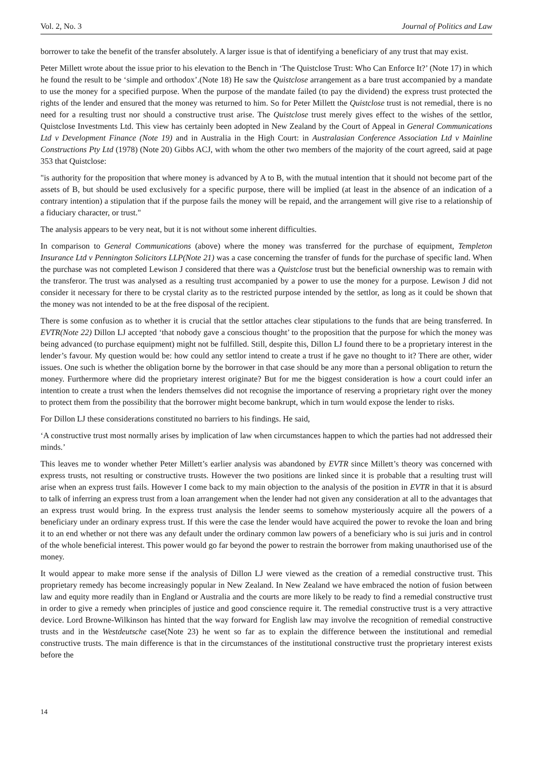Vol. 2, No. 3 Journal of Politics and Law
borrower to take the benefit of the transfer absolutely. A larger issue is that of identifying a beneficiary of any trust that may exist.
Peter Millett wrote about the issue prior to his elevation to the Bench in ‘The Quistclose Trust: Who Can Enforce It?’ (Note 17) in which he found the result to be ‘simple and orthodox’.(Note 18) He saw the Quistclose arrangement as a bare trust accompanied by a mandate to use the money for a specified purpose. When the purpose of the mandate failed (to pay the dividend) the express trust protected the rights of the lender and ensured that the money was returned to him. So for Peter Millett the Quistclose trust is not remedial, there is no need for a resulting trust nor should a constructive trust arise. The Quistclose trust merely gives effect to the wishes of the settlor, Quistclose Investments Ltd. This view has certainly been adopted in New Zealand by the Court of Appeal in General Communications Ltd v Development Finance (Note 19) and in Australia in the High Court: in Australasian Conference Association Ltd v Mainline Constructions Pty Ltd (1978) (Note 20) Gibbs ACJ, with whom the other two members of the majority of the court agreed, said at page 353 that Quistclose:
"is authority for the proposition that where money is advanced by A to B, with the mutual intention that it should not become part of the assets of B, but should be used exclusively for a specific purpose, there will be implied (at least in the absence of an indication of a contrary intention) a stipulation that if the purpose fails the money will be repaid, and the arrangement will give rise to a relationship of a fiduciary character, or trust."
The analysis appears to be very neat, but it is not without some inherent difficulties.
In comparison to General Communications (above) where the money was transferred for the purchase of equipment, Templeton Insurance Ltd v Pennington Solicitors LLP(Note 21) was a case concerning the transfer of funds for the purchase of specific land. When the purchase was not completed Lewison J considered that there was a Quistclose trust but the beneficial ownership was to remain with the transferor. The trust was analysed as a resulting trust accompanied by a power to use the money for a purpose. Lewison J did not consider it necessary for there to be crystal clarity as to the restricted purpose intended by the settlor, as long as it could be shown that the money was not intended to be at the free disposal of the recipient.
There is some confusion as to whether it is crucial that the settlor attaches clear stipulations to the funds that are being transferred. In EVTR(Note 22) Dillon LJ accepted ‘that nobody gave a conscious thought’ to the proposition that the purpose for which the money was being advanced (to purchase equipment) might not be fulfilled. Still, despite this, Dillon LJ found there to be a proprietary interest in the lender’s favour. My question would be: how could any settlor intend to create a trust if he gave no thought to it? There are other, wider issues. One such is whether the obligation borne by the borrower in that case should be any more than a personal obligation to return the money. Furthermore where did the proprietary interest originate? But for me the biggest consideration is how a court could infer an intention to create a trust when the lenders themselves did not recognise the importance of reserving a proprietary right over the money to protect them from the possibility that the borrower might become bankrupt, which in turn would expose the lender to risks.
For Dillon LJ these considerations constituted no barriers to his findings. He said,
‘A constructive trust most normally arises by implication of law when circumstances happen to which the parties had not addressed their minds.’
This leaves me to wonder whether Peter Millett’s earlier analysis was abandoned by EVTR since Millett’s theory was concerned with express trusts, not resulting or constructive trusts. However the two positions are linked since it is probable that a resulting trust will arise when an express trust fails. However I come back to my main objection to the analysis of the position in EVTR in that it is absurd to talk of inferring an express trust from a loan arrangement when the lender had not given any consideration at all to the advantages that an express trust would bring. In the express trust analysis the lender seems to somehow mysteriously acquire all the powers of a beneficiary under an ordinary express trust. If this were the case the lender would have acquired the power to revoke the loan and bring it to an end whether or not there was any default under the ordinary common law powers of a beneficiary who is sui juris and in control of the whole beneficial interest. This power would go far beyond the power to restrain the borrower from making unauthorised use of the money.
It would appear to make more sense if the analysis of Dillon LJ were viewed as the creation of a remedial constructive trust. This proprietary remedy has become increasingly popular in New Zealand. In New Zealand we have embraced the notion of fusion between law and equity more readily than in England or Australia and the courts are more likely to be ready to find a remedial constructive trust in order to give a remedy when principles of justice and good conscience require it. The remedial constructive trust is a very attractive device. Lord Browne-Wilkinson has hinted that the way forward for English law may involve the recognition of remedial constructive trusts and in the Westdeutsche case(Note 23) he went so far as to explain the difference between the institutional and remedial constructive trusts. The main difference is that in the circumstances of the institutional constructive trust the proprietary interest exists before the
14